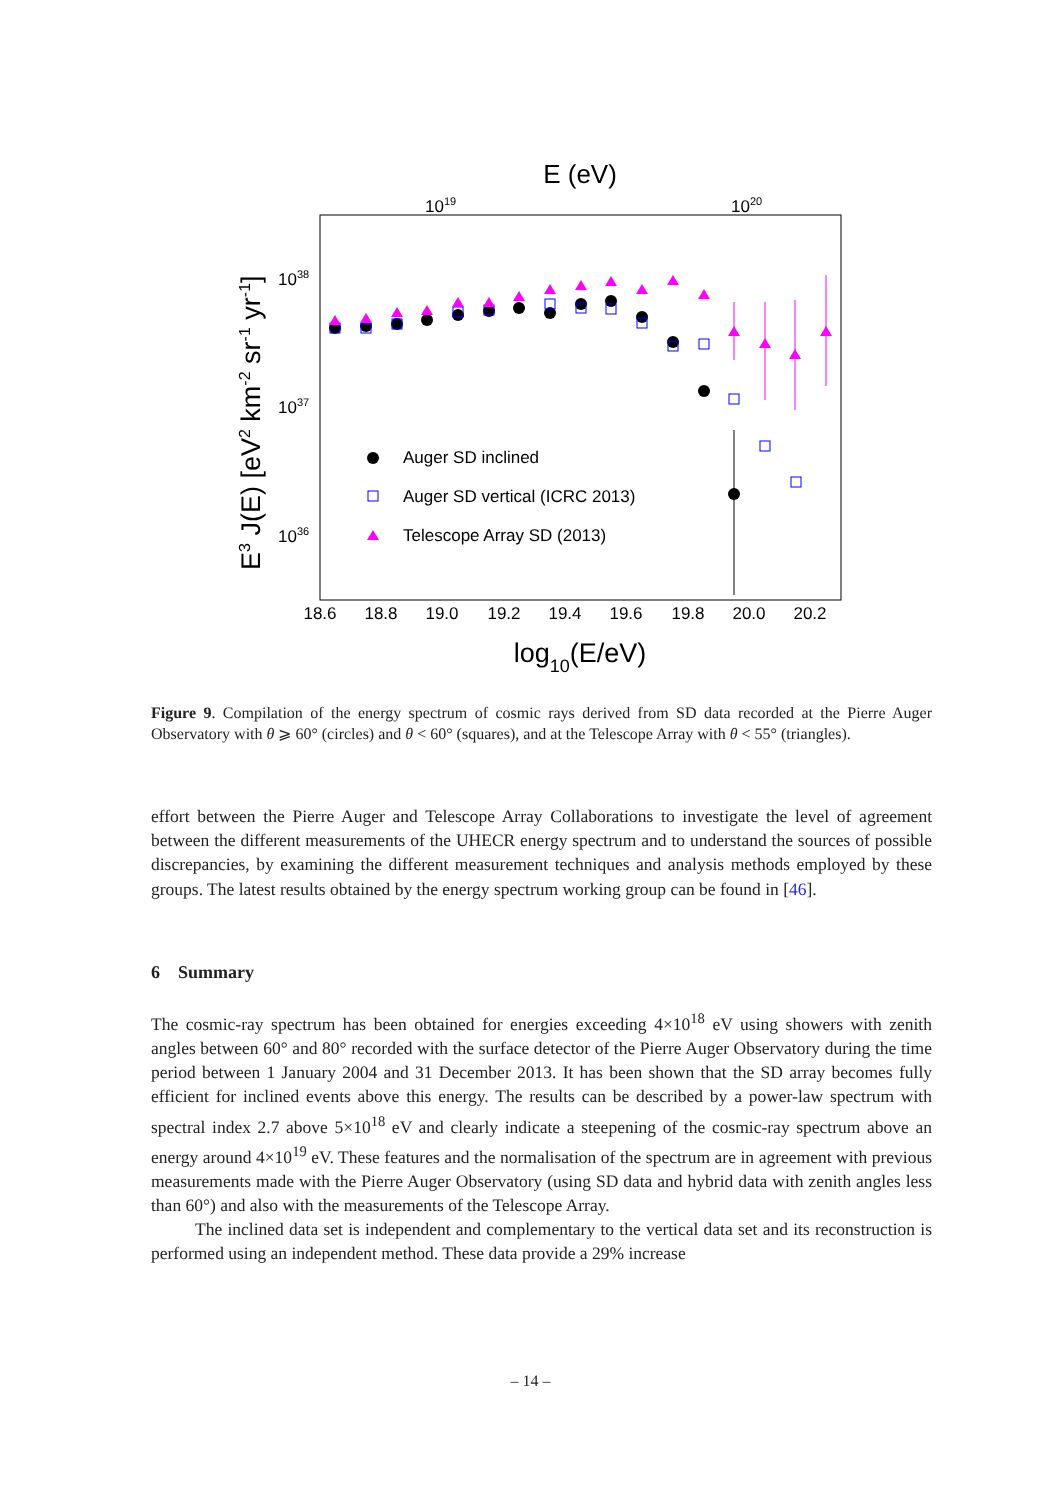E (eV)
1019
1020
1038
1037
1036
E3 J(E) [eV2 km-2 sr-1 yr-1]
18.6
18.8
19.0
19.2
19.4
19.6
19.8
20.0
20.2
log10(E/eV)
Auger SD inclined
Auger SD vertical (ICRC 2013)
Telescope Array SD (2013)
Figure 9. Compilation of the energy spectrum of cosmic rays derived from SD data recorded at the Pierre Auger Observatory with θ ⩾ 60° (circles) and θ < 60° (squares), and at the Telescope Array with θ < 55° (triangles).
effort between the Pierre Auger and Telescope Array Collaborations to investigate the level of agreement between the different measurements of the UHECR energy spectrum and to understand the sources of possible discrepancies, by examining the different measurement techniques and analysis methods employed by these groups. The latest results obtained by the energy spectrum working group can be found in [46].
6 Summary
The cosmic-ray spectrum has been obtained for energies exceeding 4×10<sup>18</sup> eV using showers with zenith angles between 60° and 80° recorded with the surface detector of the Pierre Auger Observatory during the time period between 1 January 2004 and 31 December 2013. It has been shown that the SD array becomes fully efficient for inclined events above this energy. The results can be described by a power-law spectrum with spectral index 2.7 above 5×10<sup>18</sup> eV and clearly indicate a steepening of the cosmic-ray spectrum above an energy around 4×10<sup>19</sup> eV. These features and the normalisation of the spectrum are in agreement with previous measurements made with the Pierre Auger Observatory (using SD data and hybrid data with zenith angles less than 60°) and also with the measurements of the Telescope Array.
The inclined data set is independent and complementary to the vertical data set and its reconstruction is performed using an independent method. These data provide a 29% increase
– 14 –